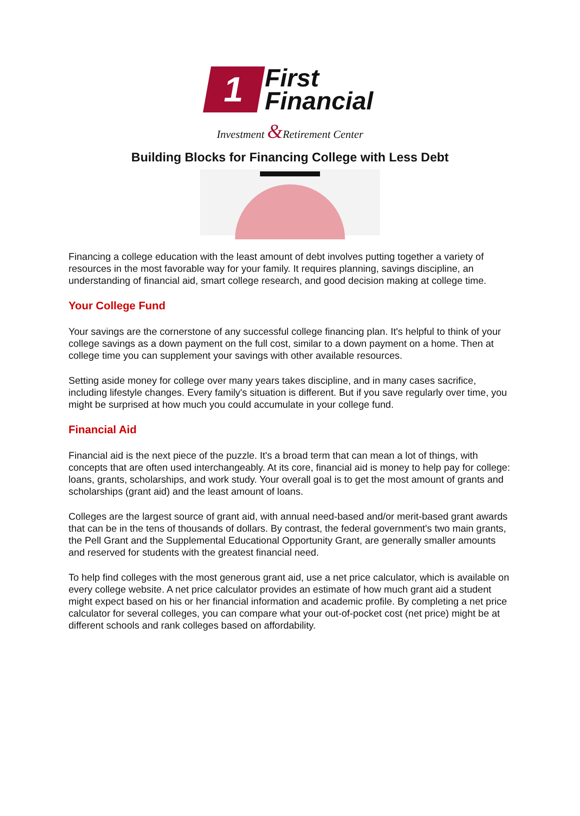1
First
Financial
Investment &Retirement Center
Building Blocks for Financing College with Less Debt
Financing a college education with the least amount of debt involves putting together a variety of resources in the most favorable way for your family. It requires planning, savings discipline, an understanding of financial aid, smart college research, and good decision making at college time.
Your College Fund
Your savings are the cornerstone of any successful college financing plan. It's helpful to think of your college savings as a down payment on the full cost, similar to a down payment on a home. Then at college time you can supplement your savings with other available resources.
Setting aside money for college over many years takes discipline, and in many cases sacrifice, including lifestyle changes. Every family's situation is different. But if you save regularly over time, you might be surprised at how much you could accumulate in your college fund.
Financial Aid
Financial aid is the next piece of the puzzle. It's a broad term that can mean a lot of things, with concepts that are often used interchangeably. At its core, financial aid is money to help pay for college: loans, grants, scholarships, and work study. Your overall goal is to get the most amount of grants and scholarships (grant aid) and the least amount of loans.
Colleges are the largest source of grant aid, with annual need-based and/or merit-based grant awards that can be in the tens of thousands of dollars. By contrast, the federal government's two main grants, the Pell Grant and the Supplemental Educational Opportunity Grant, are generally smaller amounts and reserved for students with the greatest financial need.
To help find colleges with the most generous grant aid, use a net price calculator, which is available on every college website. A net price calculator provides an estimate of how much grant aid a student might expect based on his or her financial information and academic profile. By completing a net price calculator for several colleges, you can compare what your out-of-pocket cost (net price) might be at different schools and rank colleges based on affordability.